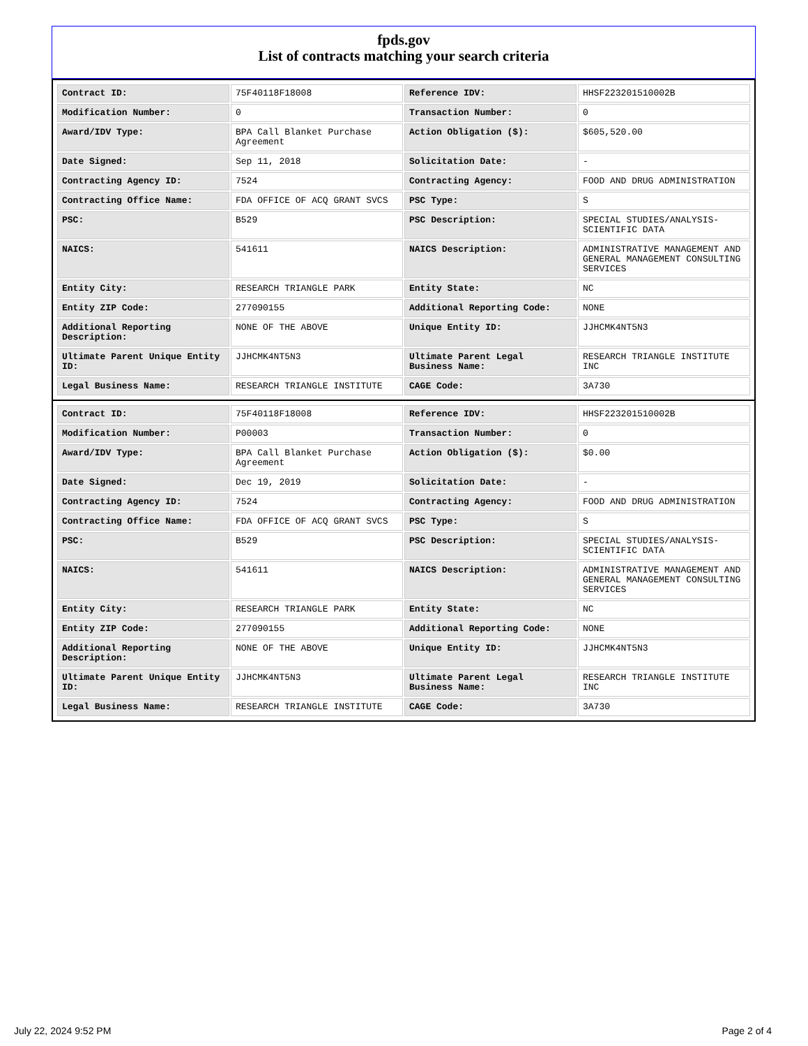fpds.gov
List of contracts matching your search criteria
| Contract ID: | 75F40118F18008 | Reference IDV: | HHSF223201510002B |
| Modification Number: | 0 | Transaction Number: | 0 |
| Award/IDV Type: | BPA Call Blanket Purchase Agreement | Action Obligation ($): | $605,520.00 |
| Date Signed: | Sep 11, 2018 | Solicitation Date: | - |
| Contracting Agency ID: | 7524 | Contracting Agency: | FOOD AND DRUG ADMINISTRATION |
| Contracting Office Name: | FDA OFFICE OF ACQ GRANT SVCS | PSC Type: | S |
| PSC: | B529 | PSC Description: | SPECIAL STUDIES/ANALYSIS-SCIENTIFIC DATA |
| NAICS: | 541611 | NAICS Description: | ADMINISTRATIVE MANAGEMENT AND GENERAL MANAGEMENT CONSULTING SERVICES |
| Entity City: | RESEARCH TRIANGLE PARK | Entity State: | NC |
| Entity ZIP Code: | 277090155 | Additional Reporting Code: | NONE |
| Additional Reporting Description: | NONE OF THE ABOVE | Unique Entity ID: | JJHCMK4NT5N3 |
| Ultimate Parent Unique Entity ID: | JJHCMK4NT5N3 | Ultimate Parent Legal Business Name: | RESEARCH TRIANGLE INSTITUTE INC |
| Legal Business Name: | RESEARCH TRIANGLE INSTITUTE | CAGE Code: | 3A730 |
| Contract ID: | 75F40118F18008 | Reference IDV: | HHSF223201510002B |
| Modification Number: | P00003 | Transaction Number: | 0 |
| Award/IDV Type: | BPA Call Blanket Purchase Agreement | Action Obligation ($): | $0.00 |
| Date Signed: | Dec 19, 2019 | Solicitation Date: | - |
| Contracting Agency ID: | 7524 | Contracting Agency: | FOOD AND DRUG ADMINISTRATION |
| Contracting Office Name: | FDA OFFICE OF ACQ GRANT SVCS | PSC Type: | S |
| PSC: | B529 | PSC Description: | SPECIAL STUDIES/ANALYSIS-SCIENTIFIC DATA |
| NAICS: | 541611 | NAICS Description: | ADMINISTRATIVE MANAGEMENT AND GENERAL MANAGEMENT CONSULTING SERVICES |
| Entity City: | RESEARCH TRIANGLE PARK | Entity State: | NC |
| Entity ZIP Code: | 277090155 | Additional Reporting Code: | NONE |
| Additional Reporting Description: | NONE OF THE ABOVE | Unique Entity ID: | JJHCMK4NT5N3 |
| Ultimate Parent Unique Entity ID: | JJHCMK4NT5N3 | Ultimate Parent Legal Business Name: | RESEARCH TRIANGLE INSTITUTE INC |
| Legal Business Name: | RESEARCH TRIANGLE INSTITUTE | CAGE Code: | 3A730 |
July 22, 2024 9:52 PM Page 2 of 4